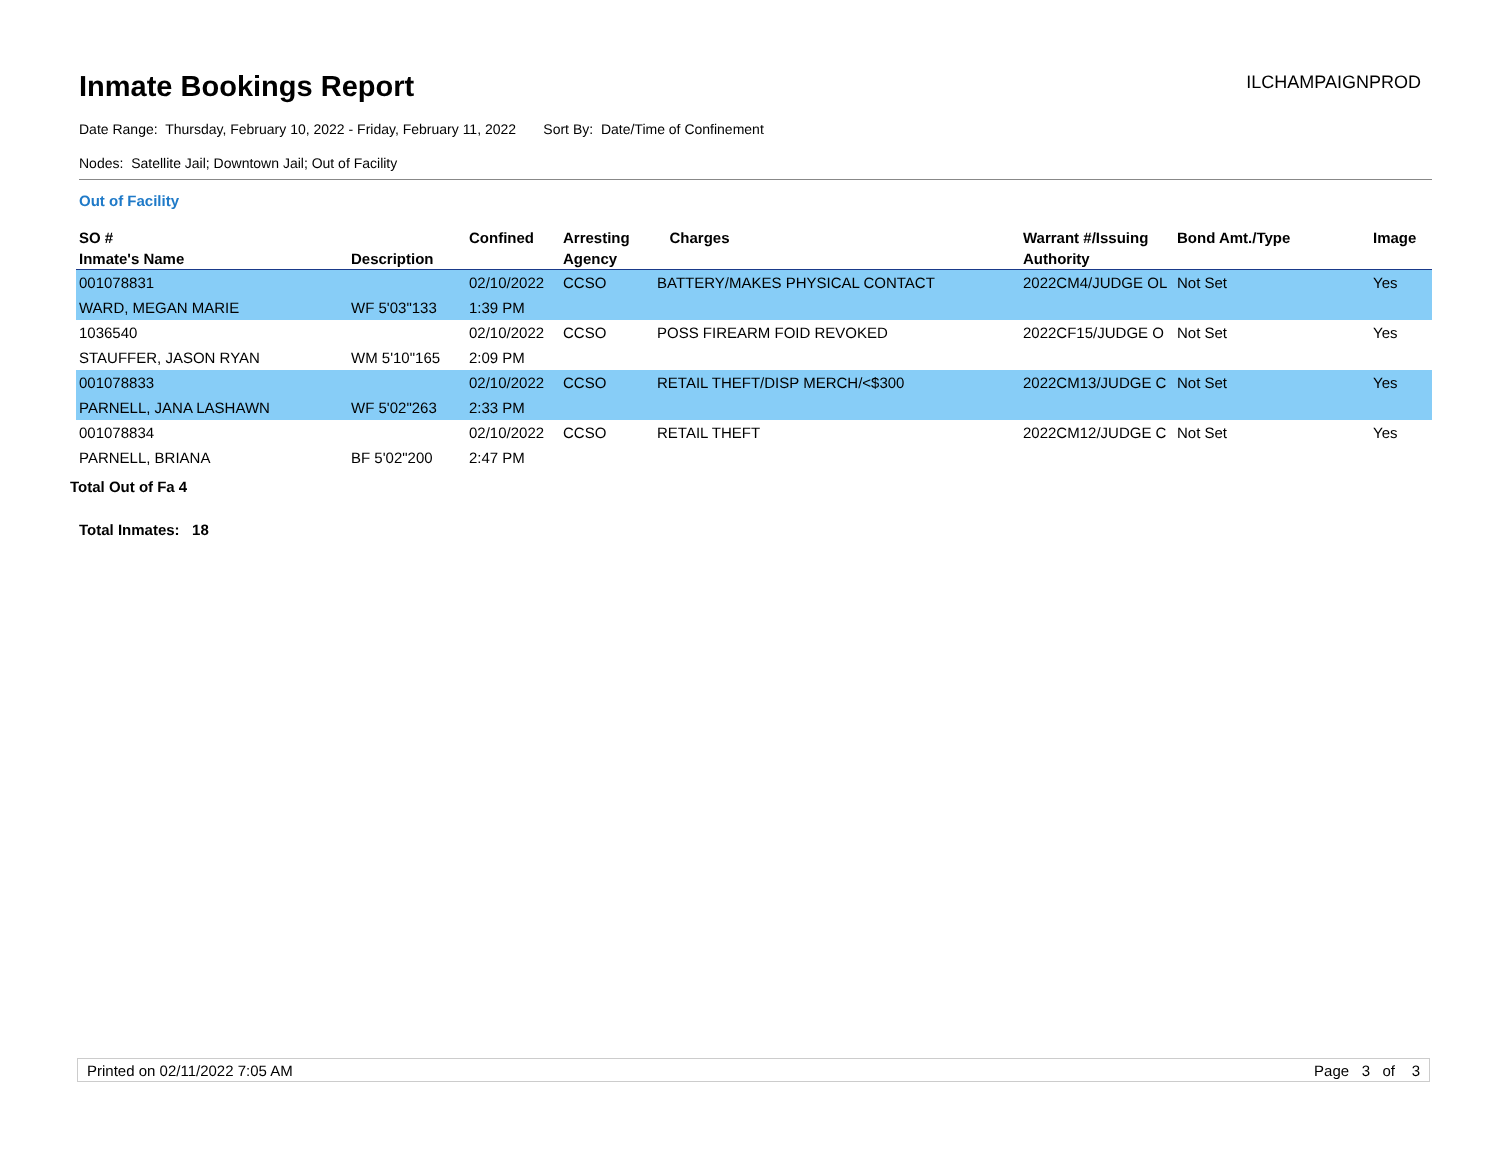Inmate Bookings Report
ILCHAMPAIGNPROD
Date Range: Thursday, February 10, 2022 - Friday, February 11, 2022 Sort By: Date/Time of Confinement
Nodes: Satellite Jail; Downtown Jail; Out of Facility
Out of Facility
| SO # | | Confined | Arresting | Charges | Warrant #/Issuing | Bond Amt./Type | Image |
| --- | --- | --- | --- | --- | --- | --- | --- |
| Inmate's Name | Description | | Agency | | Authority | | |
| 001078831 | | 02/10/2022 | CCSO | BATTERY/MAKES PHYSICAL CONTACT | 2022CM4/JUDGE OL | Not Set | Yes |
| WARD, MEGAN MARIE | WF 5'03"133 | 1:39 PM | | | | | |
| 1036540 | | 02/10/2022 | CCSO | POSS FIREARM FOID REVOKED | 2022CF15/JUDGE O | Not Set | Yes |
| STAUFFER, JASON RYAN | WM 5'10"165 | 2:09 PM | | | | | |
| 001078833 | | 02/10/2022 | CCSO | RETAIL THEFT/DISP MERCH/<$300 | 2022CM13/JUDGE C | Not Set | Yes |
| PARNELL, JANA LASHAWN | WF 5'02"263 | 2:33 PM | | | | | |
| 001078834 | | 02/10/2022 | CCSO | RETAIL THEFT | 2022CM12/JUDGE C | Not Set | Yes |
| PARNELL, BRIANA | BF 5'02"200 | 2:47 PM | | | | | |
Total Out of Fa 4
Total Inmates: 18
Printed on 02/11/2022 7:05 AM Page 3 of 3